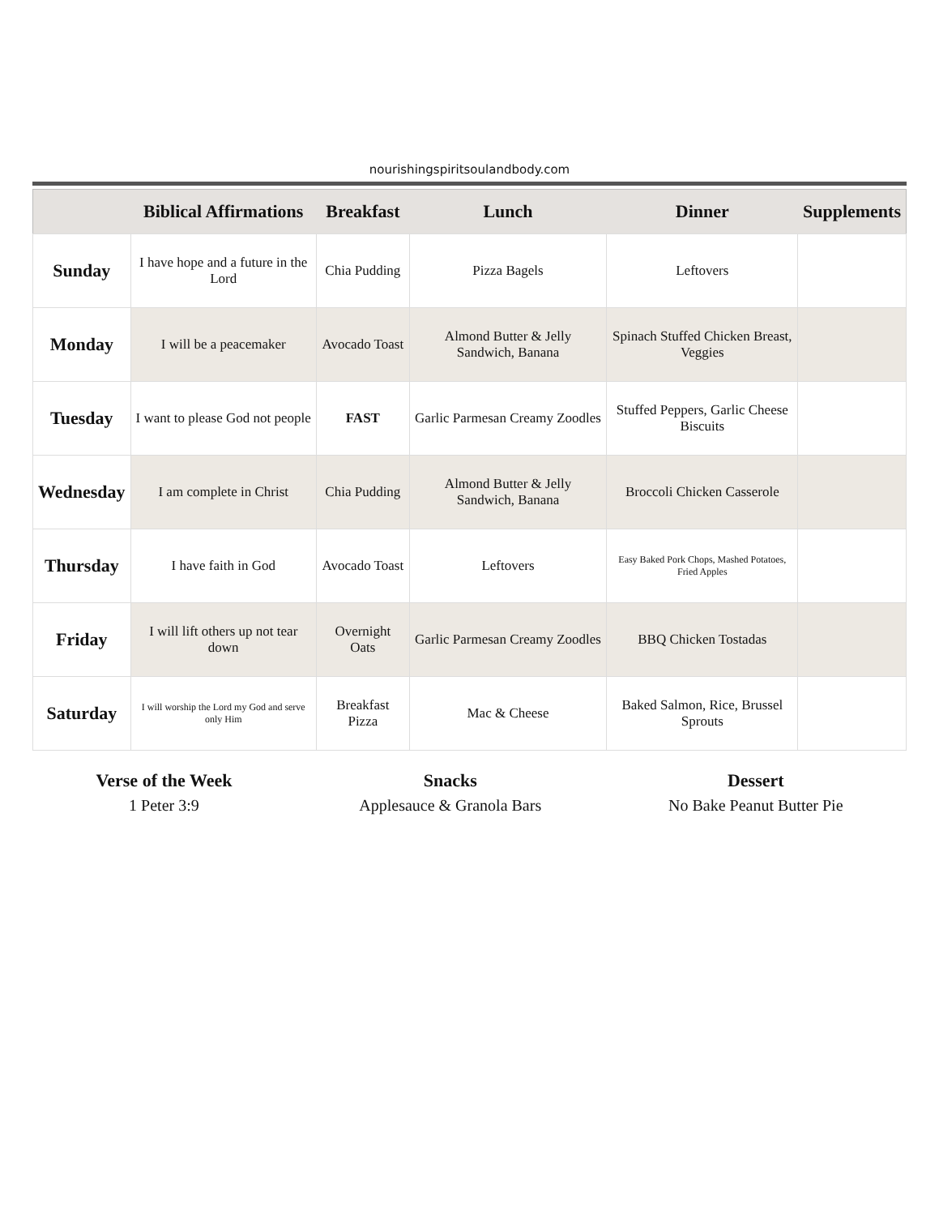nourishingspiritsoulandbody.com
| | Biblical Affirmations | Breakfast | Lunch | Dinner | Supplements |
| --- | --- | --- | --- | --- | --- |
| Sunday | I have hope and a future in the Lord | Chia Pudding | Pizza Bagels | Leftovers | |
| Monday | I will be a peacemaker | Avocado Toast | Almond Butter & Jelly Sandwich, Banana | Spinach Stuffed Chicken Breast, Veggies | |
| Tuesday | I want to please God not people | FAST | Garlic Parmesan Creamy Zoodles | Stuffed Peppers, Garlic Cheese Biscuits | |
| Wednesday | I am complete in Christ | Chia Pudding | Almond Butter & Jelly Sandwich, Banana | Broccoli Chicken Casserole | |
| Thursday | I have faith in God | Avocado Toast | Leftovers | Easy Baked Pork Chops, Mashed Potatoes, Fried Apples | |
| Friday | I will lift others up not tear down | Overnight Oats | Garlic Parmesan Creamy Zoodles | BBQ Chicken Tostadas | |
| Saturday | I will worship the Lord my God and serve only Him | Breakfast Pizza | Mac & Cheese | Baked Salmon, Rice, Brussel Sprouts | |
Verse of the Week
1 Peter 3:9
Snacks
Applesauce & Granola Bars
Dessert
No Bake Peanut Butter Pie